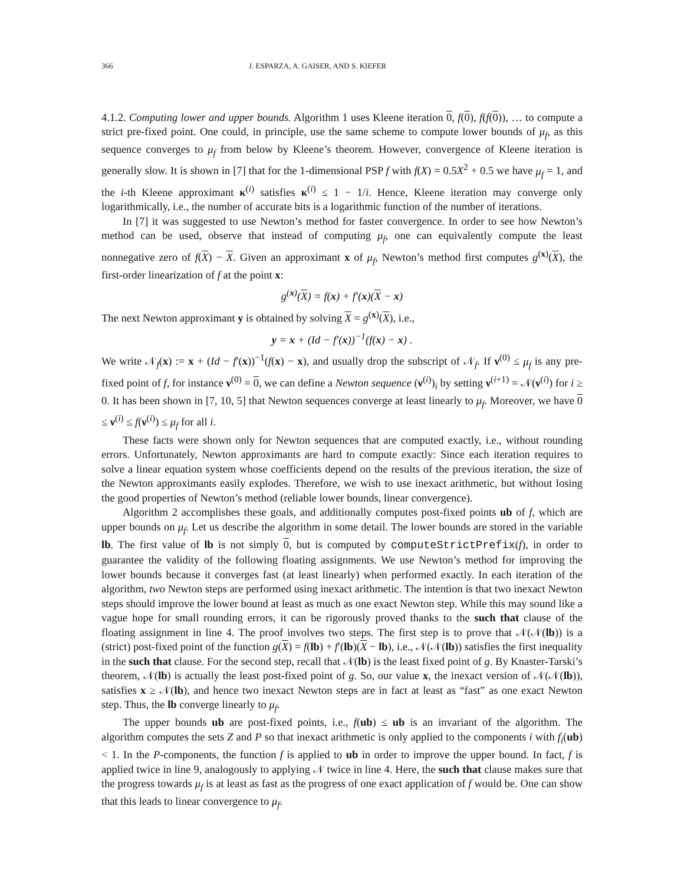366 J. ESPARZA, A. GAISER, AND S. KIEFER
4.1.2. Computing lower and upper bounds. Algorithm 1 uses Kleene iteration 0, f(0), f(f(0)), … to compute a strict pre-fixed point. One could, in principle, use the same scheme to compute lower bounds of μ<sub>f</sub>, as this sequence converges to μ<sub>f</sub> from below by Kleene’s theorem. However, convergence of Kleene iteration is generally slow. It is shown in [7] that for the 1-dimensional PSP f with f(X) = 0.5X<sup>2</sup> + 0.5 we have μ<sub>f</sub> = 1, and the i-th Kleene approximant κ<sup>(i)</sup> satisfies κ<sup>(i)</sup> ≤ 1 − 1/i. Hence, Kleene iteration may converge only logarithmically, i.e., the number of accurate bits is a logarithmic function of the number of iterations.
In [7] it was suggested to use Newton’s method for faster convergence. In order to see how Newton’s method can be used, observe that instead of computing μ<sub>f</sub>, one can equivalently compute the least nonnegative zero of f(X) − X. Given an approximant x of μ<sub>f</sub>, Newton’s method first computes g<sup>(x)</sup>(X), the first-order linearization of f at the point x:
g<sup>(x)</sup>(X) = f(x) + f′(x)(X − x)
The next Newton approximant y is obtained by solving X = g<sup>(x)</sup>(X), i.e.,
y = x + (Id − f′(x))<sup>−1</sup>(f(x) − x) .
We write 𝒩<sub>f</sub>(x) := x + (Id − f′(x))<sup>−1</sup>(f(x) − x), and usually drop the subscript of 𝒩<sub>f</sub>. If ν<sup>(0)</sup> ≤ μ<sub>f</sub> is any pre-fixed point of f, for instance ν<sup>(0)</sup> = 0, we can define a Newton sequence (ν<sup>(i)</sup>)<sub>i</sub> by setting ν<sup>(i+1)</sup> = 𝒩(ν<sup>(i)</sup>) for i ≥ 0. It has been shown in [7, 10, 5] that Newton sequences converge at least linearly to μ<sub>f</sub>. Moreover, we have 0 ≤ ν<sup>(i)</sup> ≤ f(ν<sup>(i)</sup>) ≤ μ<sub>f</sub> for all i.
These facts were shown only for Newton sequences that are computed exactly, i.e., without rounding errors. Unfortunately, Newton approximants are hard to compute exactly: Since each iteration requires to solve a linear equation system whose coefficients depend on the results of the previous iteration, the size of the Newton approximants easily explodes. Therefore, we wish to use inexact arithmetic, but without losing the good properties of Newton’s method (reliable lower bounds, linear convergence).
Algorithm 2 accomplishes these goals, and additionally computes post-fixed points ub of f, which are upper bounds on μ<sub>f</sub>. Let us describe the algorithm in some detail. The lower bounds are stored in the variable lb. The first value of lb is not simply 0, but is computed by computeStrictPrefix(f), in order to guarantee the validity of the following floating assignments. We use Newton’s method for improving the lower bounds because it converges fast (at least linearly) when performed exactly. In each iteration of the algorithm, two Newton steps are performed using inexact arithmetic. The intention is that two inexact Newton steps should improve the lower bound at least as much as one exact Newton step. While this may sound like a vague hope for small rounding errors, it can be rigorously proved thanks to the such that clause of the floating assignment in line 4. The proof involves two steps. The first step is to prove that 𝒩(𝒩(lb)) is a (strict) post-fixed point of the function g(X) = f(lb) + f′(lb)(X − lb), i.e., 𝒩(𝒩(lb)) satisfies the first inequality in the such that clause. For the second step, recall that 𝒩(lb) is the least fixed point of g. By Knaster-Tarski’s theorem, 𝒩(lb) is actually the least post-fixed point of g. So, our value x, the inexact version of 𝒩(𝒩(lb)), satisfies x ≥ 𝒩(lb), and hence two inexact Newton steps are in fact at least as “fast” as one exact Newton step. Thus, the lb converge linearly to μ<sub>f</sub>.
The upper bounds ub are post-fixed points, i.e., f(ub) ≤ ub is an invariant of the algorithm. The algorithm computes the sets Z and P so that inexact arithmetic is only applied to the components i with f<sub>i</sub>(ub) < 1. In the P-components, the function f is applied to ub in order to improve the upper bound. In fact, f is applied twice in line 9, analogously to applying 𝒩 twice in line 4. Here, the such that clause makes sure that the progress towards μ<sub>f</sub> is at least as fast as the progress of one exact application of f would be. One can show that this leads to linear convergence to μ<sub>f</sub>.